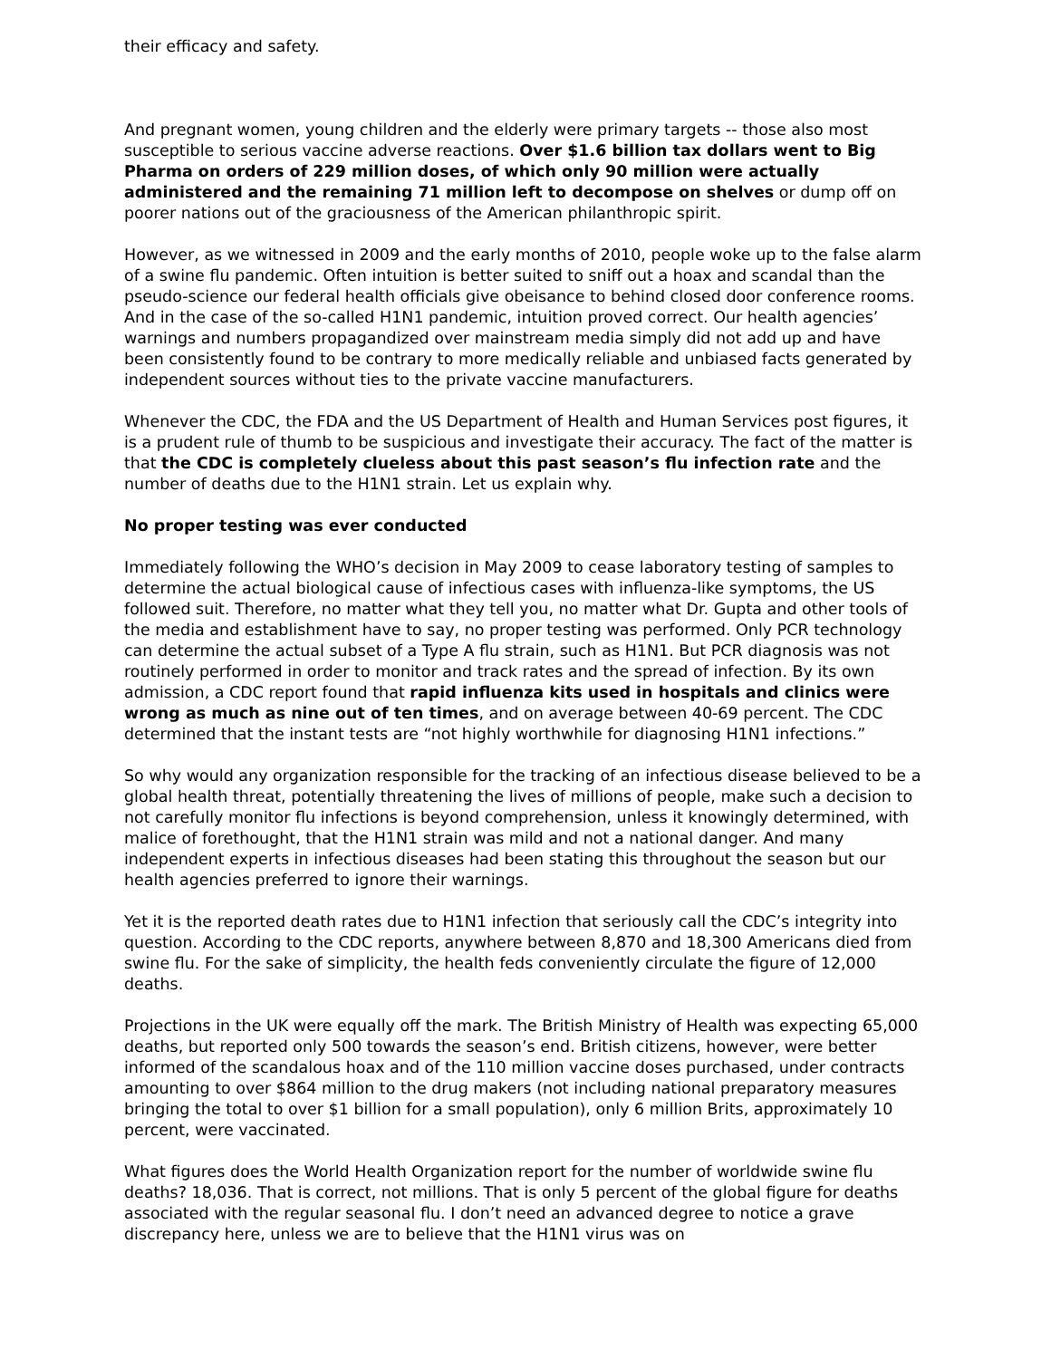their efficacy and safety.
And pregnant women, young children and the elderly were primary targets -- those also most susceptible to serious vaccine adverse reactions. Over $1.6 billion tax dollars went to Big Pharma on orders of 229 million doses, of which only 90 million were actually administered and the remaining 71 million left to decompose on shelves or dump off on poorer nations out of the graciousness of the American philanthropic spirit.
However, as we witnessed in 2009 and the early months of 2010, people woke up to the false alarm of a swine flu pandemic. Often intuition is better suited to sniff out a hoax and scandal than the pseudo-science our federal health officials give obeisance to behind closed door conference rooms. And in the case of the so-called H1N1 pandemic, intuition proved correct. Our health agencies’ warnings and numbers propagandized over mainstream media simply did not add up and have been consistently found to be contrary to more medically reliable and unbiased facts generated by independent sources without ties to the private vaccine manufacturers.
Whenever the CDC, the FDA and the US Department of Health and Human Services post figures, it is a prudent rule of thumb to be suspicious and investigate their accuracy. The fact of the matter is that the CDC is completely clueless about this past season’s flu infection rate and the number of deaths due to the H1N1 strain. Let us explain why.
No proper testing was ever conducted
Immediately following the WHO’s decision in May 2009 to cease laboratory testing of samples to determine the actual biological cause of infectious cases with influenza-like symptoms, the US followed suit. Therefore, no matter what they tell you, no matter what Dr. Gupta and other tools of the media and establishment have to say, no proper testing was performed. Only PCR technology can determine the actual subset of a Type A flu strain, such as H1N1. But PCR diagnosis was not routinely performed in order to monitor and track rates and the spread of infection. By its own admission, a CDC report found that rapid influenza kits used in hospitals and clinics were wrong as much as nine out of ten times, and on average between 40-69 percent. The CDC determined that the instant tests are “not highly worthwhile for diagnosing H1N1 infections.”
So why would any organization responsible for the tracking of an infectious disease believed to be a global health threat, potentially threatening the lives of millions of people, make such a decision to not carefully monitor flu infections is beyond comprehension, unless it knowingly determined, with malice of forethought, that the H1N1 strain was mild and not a national danger. And many independent experts in infectious diseases had been stating this throughout the season but our health agencies preferred to ignore their warnings.
Yet it is the reported death rates due to H1N1 infection that seriously call the CDC’s integrity into question. According to the CDC reports, anywhere between 8,870 and 18,300 Americans died from swine flu. For the sake of simplicity, the health feds conveniently circulate the figure of 12,000 deaths.
Projections in the UK were equally off the mark. The British Ministry of Health was expecting 65,000 deaths, but reported only 500 towards the season’s end. British citizens, however, were better informed of the scandalous hoax and of the 110 million vaccine doses purchased, under contracts amounting to over $864 million to the drug makers (not including national preparatory measures bringing the total to over $1 billion for a small population), only 6 million Brits, approximately 10 percent, were vaccinated.
What figures does the World Health Organization report for the number of worldwide swine flu deaths? 18,036. That is correct, not millions. That is only 5 percent of the global figure for deaths associated with the regular seasonal flu. I don’t need an advanced degree to notice a grave discrepancy here, unless we are to believe that the H1N1 virus was on